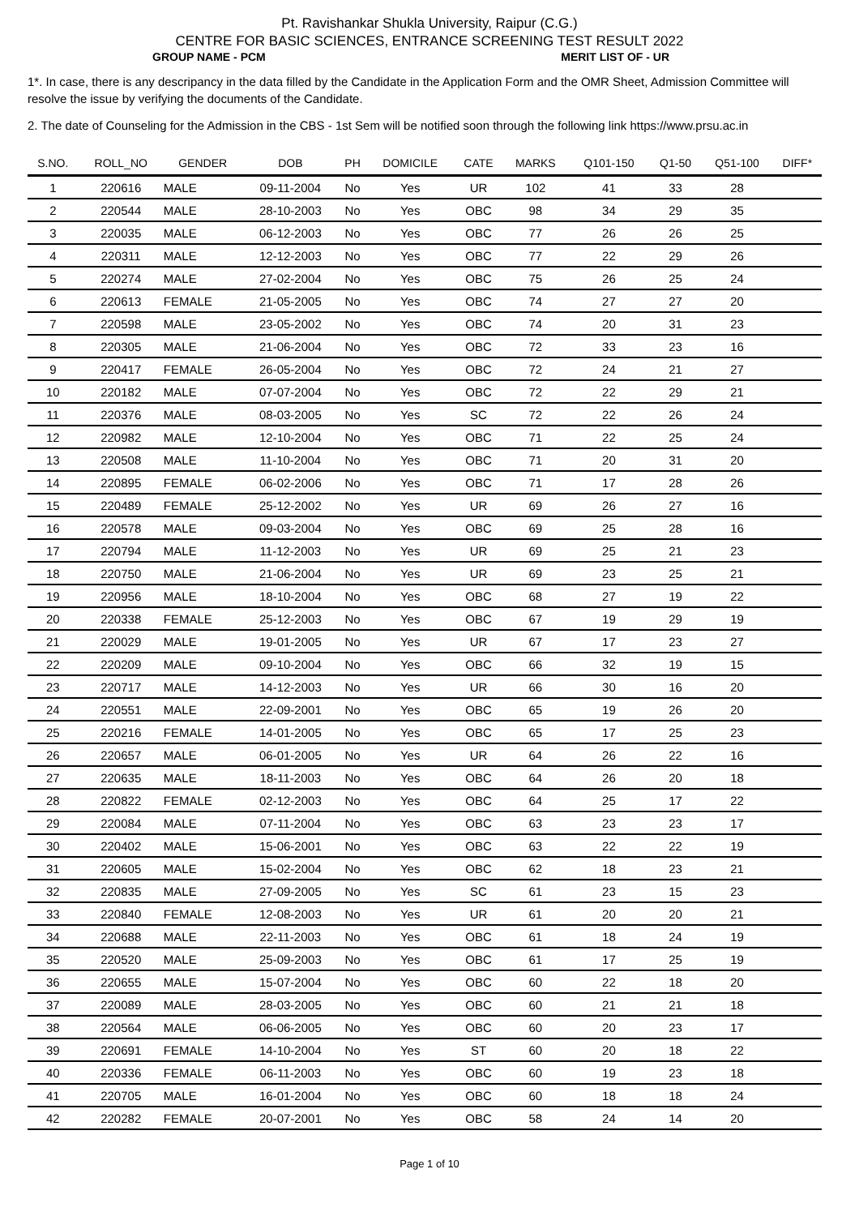Pt. Ravishankar Shukla University, Raipur (C.G.)
CENTRE FOR BASIC SCIENCES, ENTRANCE SCREENING TEST RESULT 2022
GROUP NAME - PCM MERIT LIST OF - UR
1*. In case, there is any descripancy in the data filled by the Candidate in the Application Form and the OMR Sheet, Admission Committee will resolve the issue by verifying the documents of the Candidate.
2. The date of Counseling for the Admission in the CBS - 1st Sem will be notified soon through the following link https://www.prsu.ac.in
| S.NO. | ROLL_NO | GENDER | DOB | PH | DOMICILE | CATE | MARKS | Q101-150 | Q1-50 | Q51-100 | DIFF* |
| --- | --- | --- | --- | --- | --- | --- | --- | --- | --- | --- | --- |
| 1 | 220616 | MALE | 09-11-2004 | No | Yes | UR | 102 | 41 | 33 | 28 | |
| 2 | 220544 | MALE | 28-10-2003 | No | Yes | OBC | 98 | 34 | 29 | 35 | |
| 3 | 220035 | MALE | 06-12-2003 | No | Yes | OBC | 77 | 26 | 26 | 25 | |
| 4 | 220311 | MALE | 12-12-2003 | No | Yes | OBC | 77 | 22 | 29 | 26 | |
| 5 | 220274 | MALE | 27-02-2004 | No | Yes | OBC | 75 | 26 | 25 | 24 | |
| 6 | 220613 | FEMALE | 21-05-2005 | No | Yes | OBC | 74 | 27 | 27 | 20 | |
| 7 | 220598 | MALE | 23-05-2002 | No | Yes | OBC | 74 | 20 | 31 | 23 | |
| 8 | 220305 | MALE | 21-06-2004 | No | Yes | OBC | 72 | 33 | 23 | 16 | |
| 9 | 220417 | FEMALE | 26-05-2004 | No | Yes | OBC | 72 | 24 | 21 | 27 | |
| 10 | 220182 | MALE | 07-07-2004 | No | Yes | OBC | 72 | 22 | 29 | 21 | |
| 11 | 220376 | MALE | 08-03-2005 | No | Yes | SC | 72 | 22 | 26 | 24 | |
| 12 | 220982 | MALE | 12-10-2004 | No | Yes | OBC | 71 | 22 | 25 | 24 | |
| 13 | 220508 | MALE | 11-10-2004 | No | Yes | OBC | 71 | 20 | 31 | 20 | |
| 14 | 220895 | FEMALE | 06-02-2006 | No | Yes | OBC | 71 | 17 | 28 | 26 | |
| 15 | 220489 | FEMALE | 25-12-2002 | No | Yes | UR | 69 | 26 | 27 | 16 | |
| 16 | 220578 | MALE | 09-03-2004 | No | Yes | OBC | 69 | 25 | 28 | 16 | |
| 17 | 220794 | MALE | 11-12-2003 | No | Yes | UR | 69 | 25 | 21 | 23 | |
| 18 | 220750 | MALE | 21-06-2004 | No | Yes | UR | 69 | 23 | 25 | 21 | |
| 19 | 220956 | MALE | 18-10-2004 | No | Yes | OBC | 68 | 27 | 19 | 22 | |
| 20 | 220338 | FEMALE | 25-12-2003 | No | Yes | OBC | 67 | 19 | 29 | 19 | |
| 21 | 220029 | MALE | 19-01-2005 | No | Yes | UR | 67 | 17 | 23 | 27 | |
| 22 | 220209 | MALE | 09-10-2004 | No | Yes | OBC | 66 | 32 | 19 | 15 | |
| 23 | 220717 | MALE | 14-12-2003 | No | Yes | UR | 66 | 30 | 16 | 20 | |
| 24 | 220551 | MALE | 22-09-2001 | No | Yes | OBC | 65 | 19 | 26 | 20 | |
| 25 | 220216 | FEMALE | 14-01-2005 | No | Yes | OBC | 65 | 17 | 25 | 23 | |
| 26 | 220657 | MALE | 06-01-2005 | No | Yes | UR | 64 | 26 | 22 | 16 | |
| 27 | 220635 | MALE | 18-11-2003 | No | Yes | OBC | 64 | 26 | 20 | 18 | |
| 28 | 220822 | FEMALE | 02-12-2003 | No | Yes | OBC | 64 | 25 | 17 | 22 | |
| 29 | 220084 | MALE | 07-11-2004 | No | Yes | OBC | 63 | 23 | 23 | 17 | |
| 30 | 220402 | MALE | 15-06-2001 | No | Yes | OBC | 63 | 22 | 22 | 19 | |
| 31 | 220605 | MALE | 15-02-2004 | No | Yes | OBC | 62 | 18 | 23 | 21 | |
| 32 | 220835 | MALE | 27-09-2005 | No | Yes | SC | 61 | 23 | 15 | 23 | |
| 33 | 220840 | FEMALE | 12-08-2003 | No | Yes | UR | 61 | 20 | 20 | 21 | |
| 34 | 220688 | MALE | 22-11-2003 | No | Yes | OBC | 61 | 18 | 24 | 19 | |
| 35 | 220520 | MALE | 25-09-2003 | No | Yes | OBC | 61 | 17 | 25 | 19 | |
| 36 | 220655 | MALE | 15-07-2004 | No | Yes | OBC | 60 | 22 | 18 | 20 | |
| 37 | 220089 | MALE | 28-03-2005 | No | Yes | OBC | 60 | 21 | 21 | 18 | |
| 38 | 220564 | MALE | 06-06-2005 | No | Yes | OBC | 60 | 20 | 23 | 17 | |
| 39 | 220691 | FEMALE | 14-10-2004 | No | Yes | ST | 60 | 20 | 18 | 22 | |
| 40 | 220336 | FEMALE | 06-11-2003 | No | Yes | OBC | 60 | 19 | 23 | 18 | |
| 41 | 220705 | MALE | 16-01-2004 | No | Yes | OBC | 60 | 18 | 18 | 24 | |
| 42 | 220282 | FEMALE | 20-07-2001 | No | Yes | OBC | 58 | 24 | 14 | 20 | |
Page 1 of 10